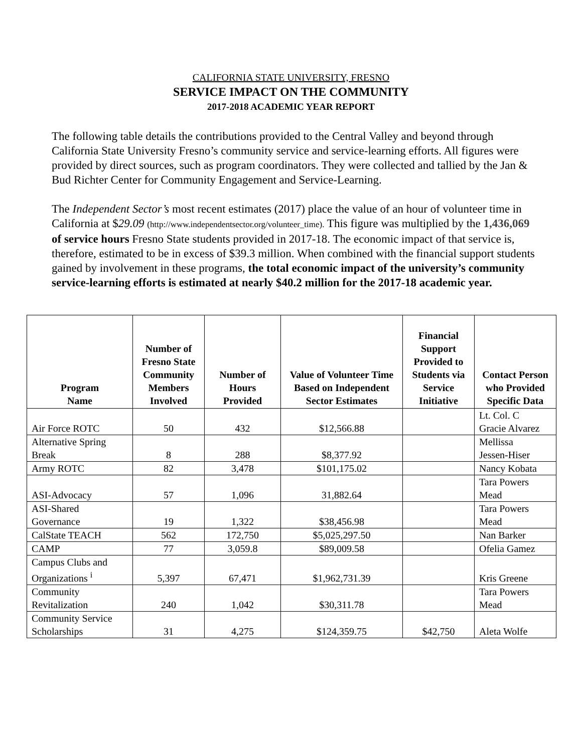CALIFORNIA STATE UNIVERSITY, FRESNO
SERVICE IMPACT ON THE COMMUNITY
2017-2018 ACADEMIC YEAR REPORT
The following table details the contributions provided to the Central Valley and beyond through California State University Fresno’s community service and service-learning efforts. All figures were provided by direct sources, such as program coordinators. They were collected and tallied by the Jan & Bud Richter Center for Community Engagement and Service-Learning.
The Independent Sector’s most recent estimates (2017) place the value of an hour of volunteer time in California at $29.09 (http://www.independentsector.org/volunteer_time). This figure was multiplied by the 1,436,069 of service hours Fresno State students provided in 2017-18. The economic impact of that service is, therefore, estimated to be in excess of $39.3 million. When combined with the financial support students gained by involvement in these programs, the total economic impact of the university’s community service-learning efforts is estimated at nearly $40.2 million for the 2017-18 academic year.
| Program Name | Number of Fresno State Community Members Involved | Number of Hours Provided | Value of Volunteer Time Based on Independent Sector Estimates | Financial Support Provided to Students via Service Initiative | Contact Person who Provided Specific Data |
| --- | --- | --- | --- | --- | --- |
| Air Force ROTC | 50 | 432 | $12,566.88 | | Lt. Col. C Gracie Alvarez |
| Alternative Spring Break | 8 | 288 | $8,377.92 | | Mellissa Jessen-Hiser |
| Army ROTC | 82 | 3,478 | $101,175.02 | | Nancy Kobata |
| ASI-Advocacy | 57 | 1,096 | 31,882.64 | | Tara Powers Mead |
| ASI-Shared Governance | 19 | 1,322 | $38,456.98 | | Tara Powers Mead |
| CalState TEACH | 562 | 172,750 | $5,025,297.50 | | Nan Barker |
| CAMP | 77 | 3,059.8 | $89,009.58 | | Ofelia Gamez |
| Campus Clubs and Organizations <sup>i</sup> | 5,397 | 67,471 | $1,962,731.39 | | Kris Greene |
| Community Revitalization | 240 | 1,042 | $30,311.78 | | Tara Powers Mead |
| Community Service Scholarships | 31 | 4,275 | $124,359.75 | $42,750 | Aleta Wolfe |